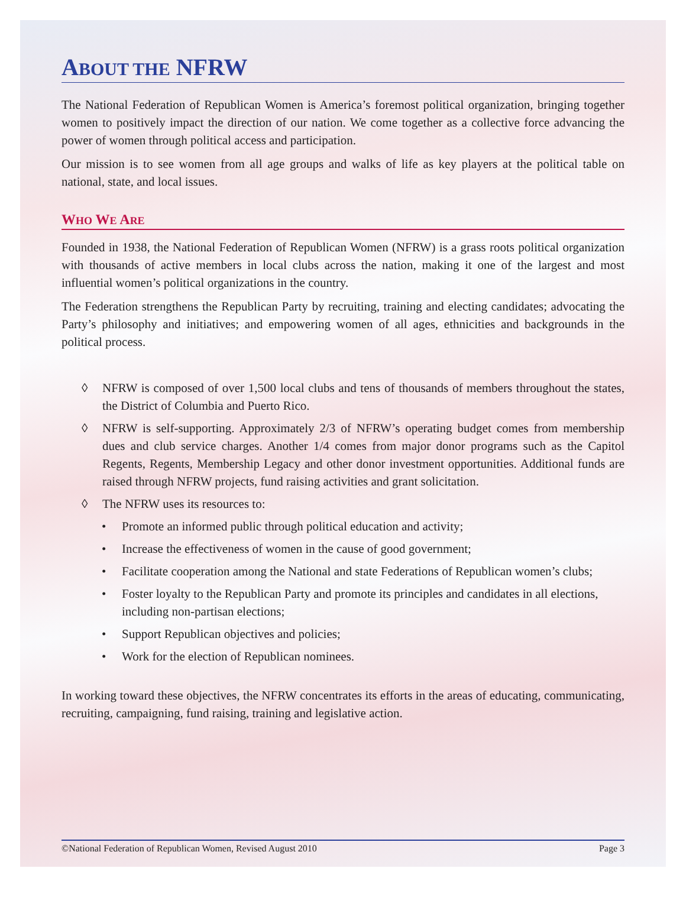ABOUT THE NFRW
The National Federation of Republican Women is America’s foremost political organization, bringing together women to positively impact the direction of our nation. We come together as a collective force advancing the power of women through political access and participation.
Our mission is to see women from all age groups and walks of life as key players at the political table on national, state, and local issues.
WHO WE ARE
Founded in 1938, the National Federation of Republican Women (NFRW) is a grass roots political organization with thousands of active members in local clubs across the nation, making it one of the largest and most influential women’s political organizations in the country.
The Federation strengthens the Republican Party by recruiting, training and electing candidates; advocating the Party’s philosophy and initiatives; and empowering women of all ages, ethnicities and backgrounds in the political process.
◊ NFRW is composed of over 1,500 local clubs and tens of thousands of members throughout the states, the District of Columbia and Puerto Rico.
◊ NFRW is self-supporting. Approximately 2/3 of NFRW’s operating budget comes from membership dues and club service charges. Another 1/4 comes from major donor programs such as the Capitol Regents, Regents, Membership Legacy and other donor investment opportunities. Additional funds are raised through NFRW projects, fund raising activities and grant solicitation.
◊ The NFRW uses its resources to:
• Promote an informed public through political education and activity;
• Increase the effectiveness of women in the cause of good government;
• Facilitate cooperation among the National and state Federations of Republican women’s clubs;
• Foster loyalty to the Republican Party and promote its principles and candidates in all elections, including non-partisan elections;
• Support Republican objectives and policies;
• Work for the election of Republican nominees.
In working toward these objectives, the NFRW concentrates its efforts in the areas of educating, communicating, recruiting, campaigning, fund raising, training and legislative action.
©National Federation of Republican Women, Revised August 2010 Page 3